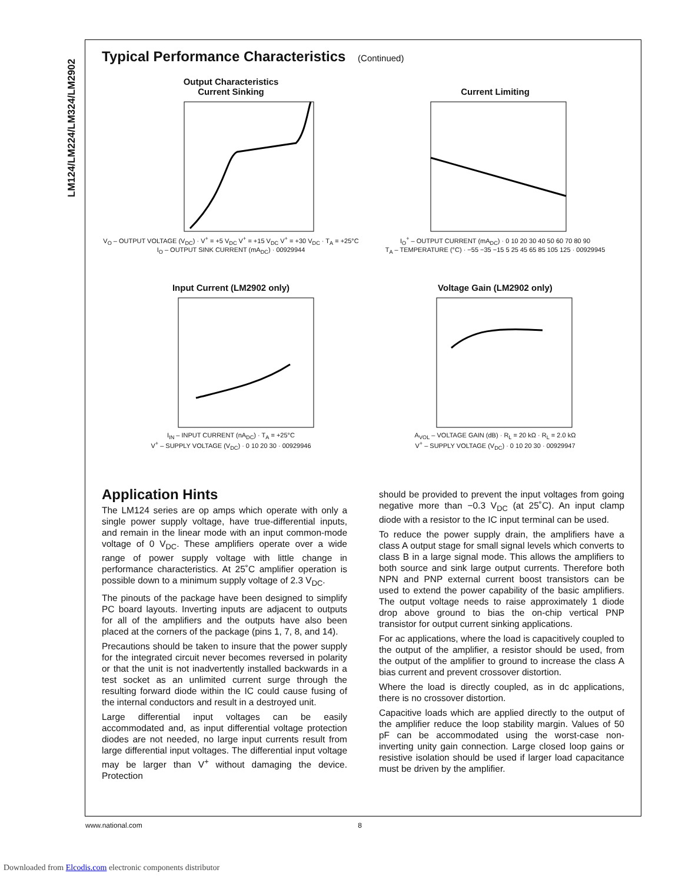LM124/LM224/LM324/LM2902
Typical Performance Characteristics (Continued)
Output Characteristics
Current Sinking
V<sub>O</sub> – OUTPUT VOLTAGE (V<sub>DC</sub>) · V<sup>+</sup> = +5 V<sub>DC</sub> V<sup>+</sup> = +15 V<sub>DC</sub> V<sup>+</sup> = +30 V<sub>DC</sub> · T<sub>A</sub> = +25°C
I<sub>O</sub> – OUTPUT SINK CURRENT (mA<sub>DC</sub>) · 00929944
Current Limiting
I<sub>O</sub><sup>+</sup> – OUTPUT CURRENT (mA<sub>DC</sub>) · 0 10 20 30 40 50 60 70 80 90
T<sub>A</sub> – TEMPERATURE (°C) · −55 −35 −15 5 25 45 65 85 105 125 · 00929945
Input Current (LM2902 only)
I<sub>IN</sub> – INPUT CURRENT (nA<sub>DC</sub>) · T<sub>A</sub> = +25°C
V<sup>+</sup> – SUPPLY VOLTAGE (V<sub>DC</sub>) · 0 10 20 30 · 00929946
Voltage Gain (LM2902 only)
A<sub>VOL</sub> – VOLTAGE GAIN (dB) · R<sub>L</sub> = 20 kΩ · R<sub>L</sub> = 2.0 kΩ
V<sup>+</sup> – SUPPLY VOLTAGE (V<sub>DC</sub>) · 0 10 20 30 · 00929947
Application Hints
The LM124 series are op amps which operate with only a single power supply voltage, have true-differential inputs, and remain in the linear mode with an input common-mode voltage of 0 V<sub>DC</sub>. These amplifiers operate over a wide range of power supply voltage with little change in performance characteristics. At 25˚C amplifier operation is possible down to a minimum supply voltage of 2.3 V<sub>DC</sub>.
The pinouts of the package have been designed to simplify PC board layouts. Inverting inputs are adjacent to outputs for all of the amplifiers and the outputs have also been placed at the corners of the package (pins 1, 7, 8, and 14).
Precautions should be taken to insure that the power supply for the integrated circuit never becomes reversed in polarity or that the unit is not inadvertently installed backwards in a test socket as an unlimited current surge through the resulting forward diode within the IC could cause fusing of the internal conductors and result in a destroyed unit.
Large differential input voltages can be easily accommodated and, as input differential voltage protection diodes are not needed, no large input currents result from large differential input voltages. The differential input voltage may be larger than V<sup>+</sup> without damaging the device. Protection
should be provided to prevent the input voltages from going negative more than −0.3 V<sub>DC</sub> (at 25˚C). An input clamp diode with a resistor to the IC input terminal can be used.
To reduce the power supply drain, the amplifiers have a class A output stage for small signal levels which converts to class B in a large signal mode. This allows the amplifiers to both source and sink large output currents. Therefore both NPN and PNP external current boost transistors can be used to extend the power capability of the basic amplifiers. The output voltage needs to raise approximately 1 diode drop above ground to bias the on-chip vertical PNP transistor for output current sinking applications.
For ac applications, where the load is capacitively coupled to the output of the amplifier, a resistor should be used, from the output of the amplifier to ground to increase the class A bias current and prevent crossover distortion.
Where the load is directly coupled, as in dc applications, there is no crossover distortion.
Capacitive loads which are applied directly to the output of the amplifier reduce the loop stability margin. Values of 50 pF can be accommodated using the worst-case non-inverting unity gain connection. Large closed loop gains or resistive isolation should be used if larger load capacitance must be driven by the amplifier.
www.national.com 8
Downloaded from Elcodis.com electronic components distributor